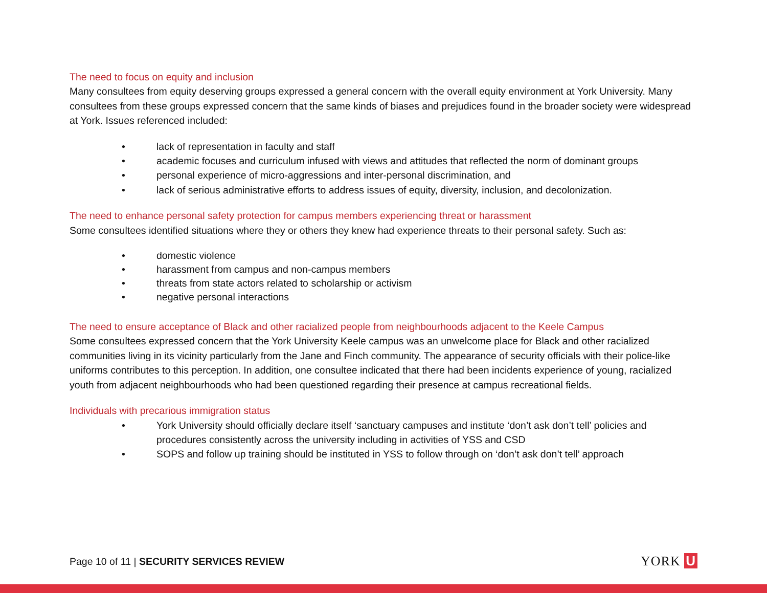The need to focus on equity and inclusion
Many consultees from equity deserving groups expressed a general concern with the overall equity environment at York University. Many consultees from these groups expressed concern that the same kinds of biases and prejudices found in the broader society were widespread at York. Issues referenced included:
• lack of representation in faculty and staff
• academic focuses and curriculum infused with views and attitudes that reflected the norm of dominant groups
• personal experience of micro-aggressions and inter-personal discrimination, and
• lack of serious administrative efforts to address issues of equity, diversity, inclusion, and decolonization.
The need to enhance personal safety protection for campus members experiencing threat or harassment
Some consultees identified situations where they or others they knew had experience threats to their personal safety. Such as:
• domestic violence
• harassment from campus and non-campus members
• threats from state actors related to scholarship or activism
• negative personal interactions
The need to ensure acceptance of Black and other racialized people from neighbourhoods adjacent to the Keele Campus
Some consultees expressed concern that the York University Keele campus was an unwelcome place for Black and other racialized communities living in its vicinity particularly from the Jane and Finch community. The appearance of security officials with their police-like uniforms contributes to this perception. In addition, one consultee indicated that there had been incidents experience of young, racialized youth from adjacent neighbourhoods who had been questioned regarding their presence at campus recreational fields.
Individuals with precarious immigration status
• York University should officially declare itself ‘sanctuary campuses and institute ‘don’t ask don’t tell’ policies and procedures consistently across the university including in activities of YSS and CSD
• SOPS and follow up training should be instituted in YSS to follow through on ‘don’t ask don’t tell’ approach
Page 10 of 11 | SECURITY SERVICES REVIEW YORK U